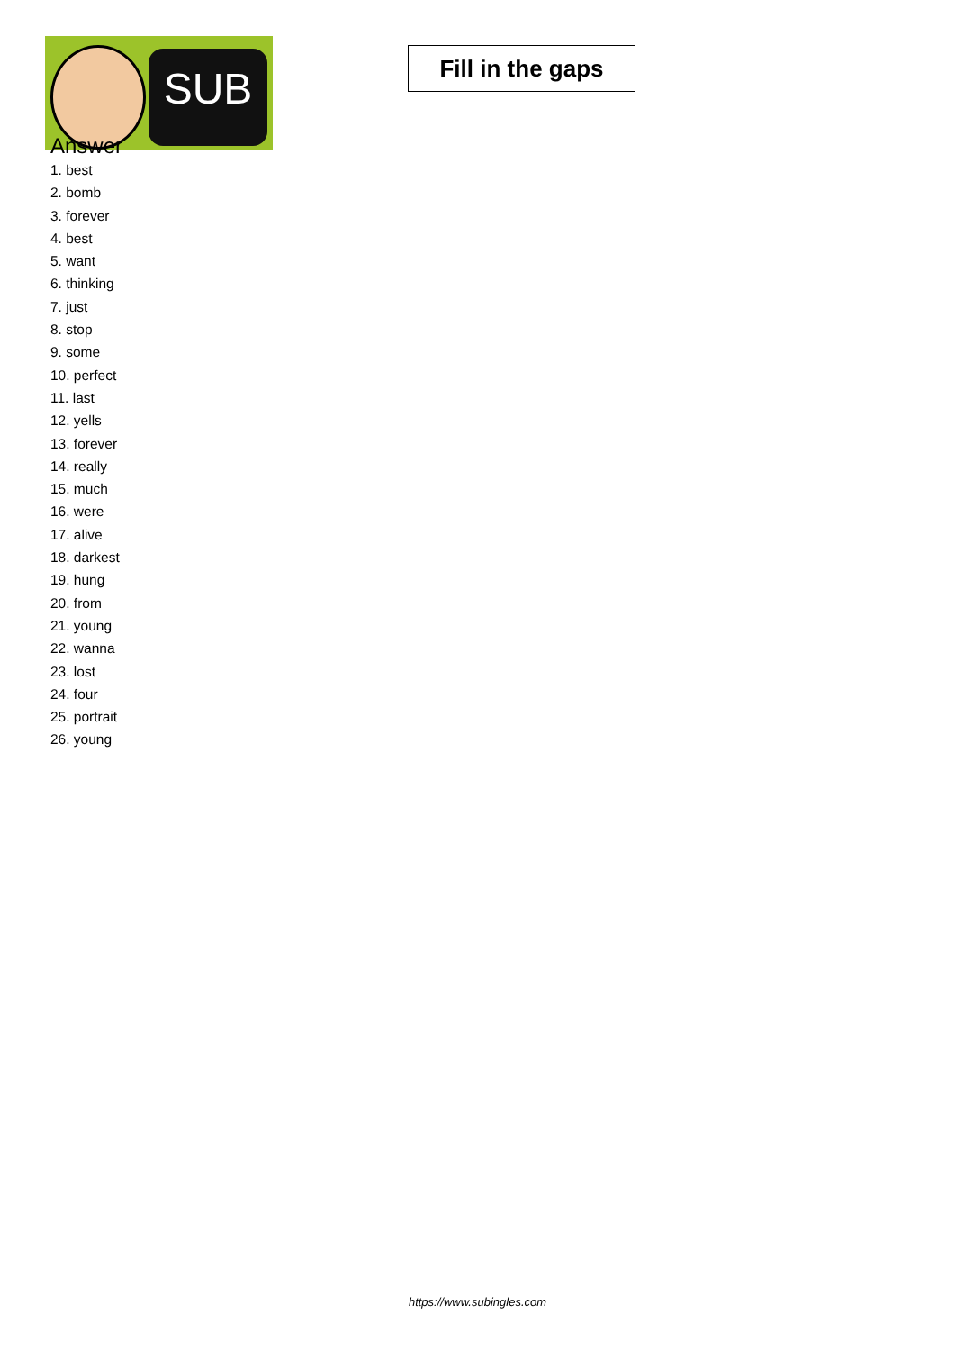SUB
Fill in the gaps
Answer
1. best
2. bomb
3. forever
4. best
5. want
6. thinking
7. just
8. stop
9. some
10. perfect
11. last
12. yells
13. forever
14. really
15. much
16. were
17. alive
18. darkest
19. hung
20. from
21. young
22. wanna
23. lost
24. four
25. portrait
26. young
https://www.subingles.com